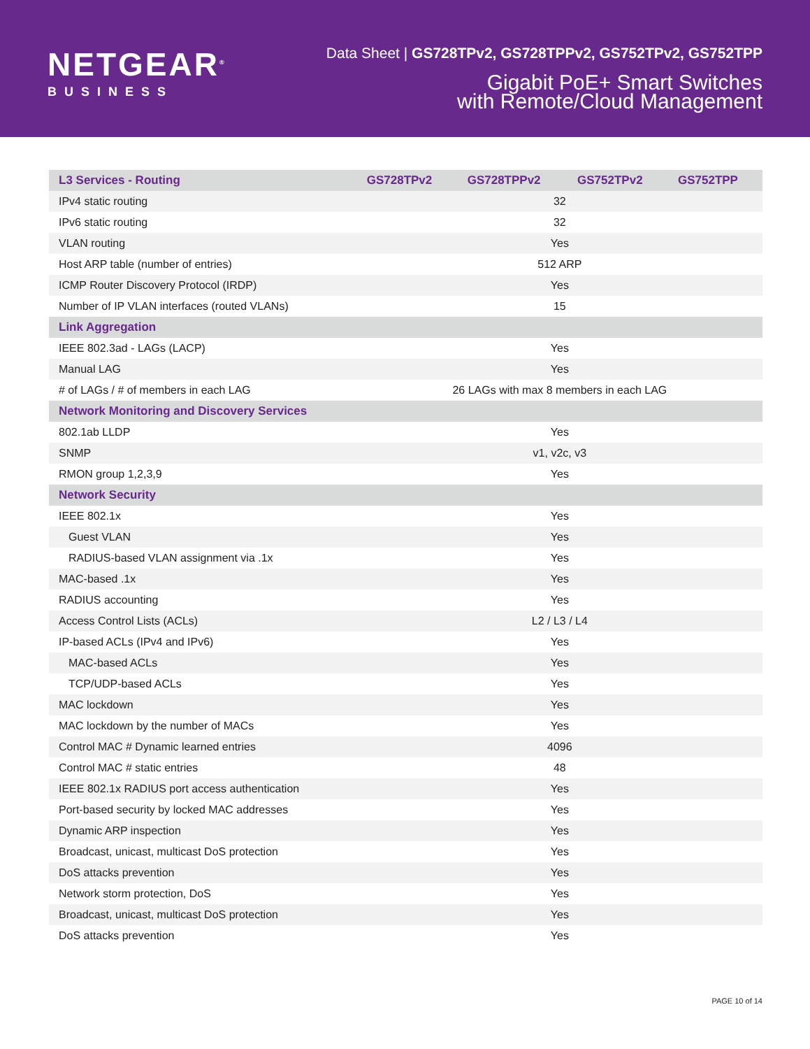NETGEAR<sup>®</sup>
BUSINESS
Data Sheet | GS728TPv2, GS728TPPv2, GS752TPv2, GS752TPP
Gigabit PoE+ Smart Switches
with Remote/Cloud Management
| L3 Services - Routing | GS728TPv2 | GS728TPPv2 | GS752TPv2 | GS752TPP |
| --- | --- | --- | --- | --- |
| IPv4 static routing | 32 | | | |
| IPv6 static routing | 32 | | | |
| VLAN routing | Yes | | | |
| Host ARP table (number of entries) | 512 ARP | | | |
| ICMP Router Discovery Protocol (IRDP) | Yes | | | |
| Number of IP VLAN interfaces (routed VLANs) | 15 | | | |
| Link Aggregation | | | | |
| IEEE 802.3ad - LAGs (LACP) | Yes | | | |
| Manual LAG | Yes | | | |
| # of LAGs / # of members in each LAG | 26 LAGs with max 8 members in each LAG | | | |
| Network Monitoring and Discovery Services | | | | |
| 802.1ab LLDP | Yes | | | |
| SNMP | v1, v2c, v3 | | | |
| RMON group 1,2,3,9 | Yes | | | |
| Network Security | | | | |
| IEEE 802.1x | Yes | | | |
| Guest VLAN | Yes | | | |
| RADIUS-based VLAN assignment via .1x | Yes | | | |
| MAC-based .1x | Yes | | | |
| RADIUS accounting | Yes | | | |
| Access Control Lists (ACLs) | L2 / L3 / L4 | | | |
| IP-based ACLs (IPv4 and IPv6) | Yes | | | |
| MAC-based ACLs | Yes | | | |
| TCP/UDP-based ACLs | Yes | | | |
| MAC lockdown | Yes | | | |
| MAC lockdown by the number of MACs | Yes | | | |
| Control MAC # Dynamic learned entries | 4096 | | | |
| Control MAC # static entries | 48 | | | |
| IEEE 802.1x RADIUS port access authentication | Yes | | | |
| Port-based security by locked MAC addresses | Yes | | | |
| Dynamic ARP inspection | Yes | | | |
| Broadcast, unicast, multicast DoS protection | Yes | | | |
| DoS attacks prevention | Yes | | | |
| Network storm protection, DoS | Yes | | | |
| Broadcast, unicast, multicast DoS protection | Yes | | | |
| DoS attacks prevention | Yes | | | |
PAGE 10 of 14